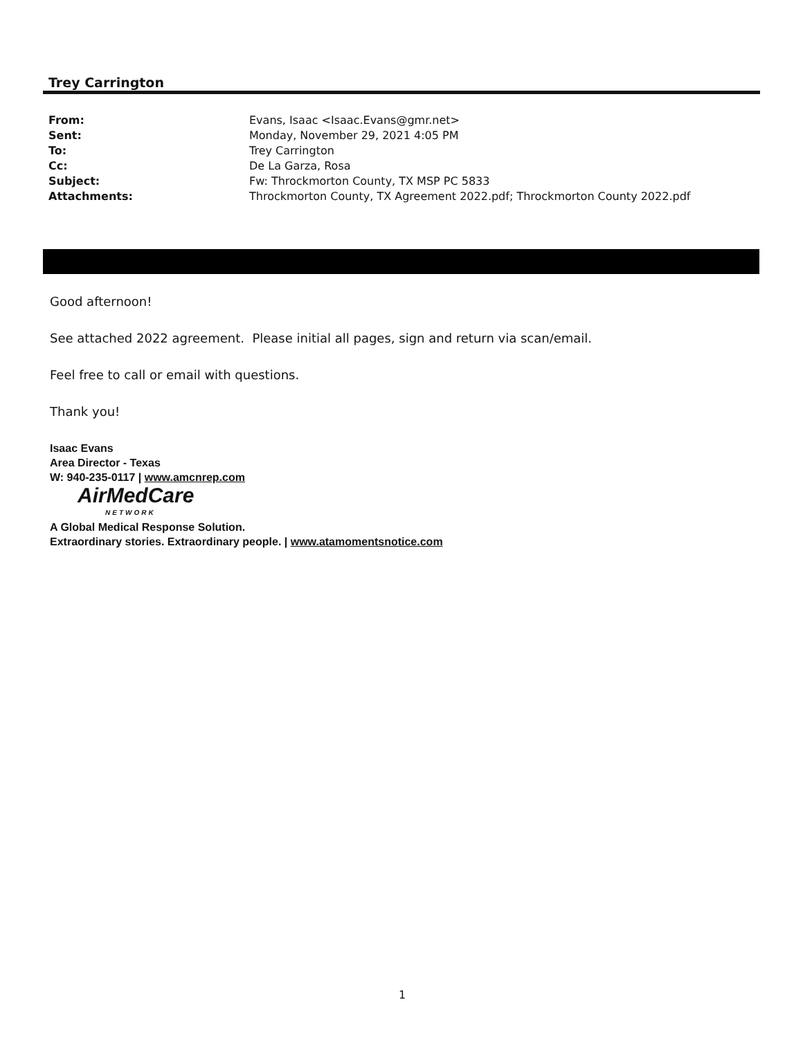Trey Carrington
| From: | Evans, Isaac <Isaac.Evans@gmr.net> |
| Sent: | Monday, November 29, 2021 4:05 PM |
| To: | Trey Carrington |
| Cc: | De La Garza, Rosa |
| Subject: | Fw: Throckmorton County, TX MSP PC 5833 |
| Attachments: | Throckmorton County, TX Agreement 2022.pdf; Throckmorton County 2022.pdf |
Good afternoon!
See attached 2022 agreement. Please initial all pages, sign and return via scan/email.
Feel free to call or email with questions.
Thank you!
Isaac Evans
Area Director - Texas
W: 940-235-0117 | www.amcnrep.com
AirMed Care
NETWORK
A Global Medical Response Solution.
Extraordinary stories. Extraordinary people. | www.atamomentsnotice.com
1